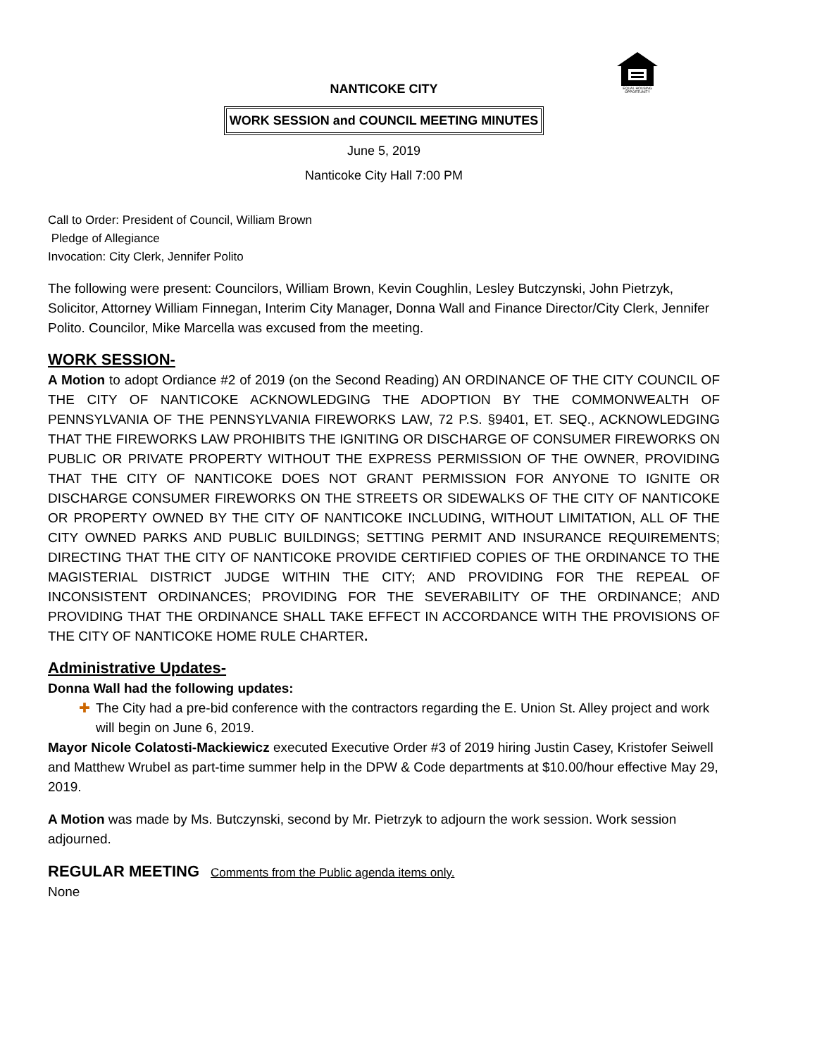EQUAL HOUSING
OPPORTUNITY
NANTICOKE CITY
WORK SESSION and COUNCIL MEETING MINUTES
June 5, 2019
Nanticoke City Hall 7:00 PM
Call to Order: President of Council, William Brown
Pledge of Allegiance
Invocation: City Clerk, Jennifer Polito
The following were present: Councilors, William Brown, Kevin Coughlin, Lesley Butczynski, John Pietrzyk, Solicitor, Attorney William Finnegan, Interim City Manager, Donna Wall and Finance Director/City Clerk, Jennifer Polito. Councilor, Mike Marcella was excused from the meeting.
WORK SESSION-
A Motion to adopt Ordiance #2 of 2019 (on the Second Reading) AN ORDINANCE OF THE CITY COUNCIL OF THE CITY OF NANTICOKE ACKNOWLEDGING THE ADOPTION BY THE COMMONWEALTH OF PENNSYLVANIA OF THE PENNSYLVANIA FIREWORKS LAW, 72 P.S. §9401, ET. SEQ., ACKNOWLEDGING THAT THE FIREWORKS LAW PROHIBITS THE IGNITING OR DISCHARGE OF CONSUMER FIREWORKS ON PUBLIC OR PRIVATE PROPERTY WITHOUT THE EXPRESS PERMISSION OF THE OWNER, PROVIDING THAT THE CITY OF NANTICOKE DOES NOT GRANT PERMISSION FOR ANYONE TO IGNITE OR DISCHARGE CONSUMER FIREWORKS ON THE STREETS OR SIDEWALKS OF THE CITY OF NANTICOKE OR PROPERTY OWNED BY THE CITY OF NANTICOKE INCLUDING, WITHOUT LIMITATION, ALL OF THE CITY OWNED PARKS AND PUBLIC BUILDINGS; SETTING PERMIT AND INSURANCE REQUIREMENTS; DIRECTING THAT THE CITY OF NANTICOKE PROVIDE CERTIFIED COPIES OF THE ORDINANCE TO THE MAGISTERIAL DISTRICT JUDGE WITHIN THE CITY; AND PROVIDING FOR THE REPEAL OF INCONSISTENT ORDINANCES; PROVIDING FOR THE SEVERABILITY OF THE ORDINANCE; AND PROVIDING THAT THE ORDINANCE SHALL TAKE EFFECT IN ACCORDANCE WITH THE PROVISIONS OF THE CITY OF NANTICOKE HOME RULE CHARTER.
Administrative Updates-
Donna Wall had the following updates:
✚ The City had a pre-bid conference with the contractors regarding the E. Union St. Alley project and work will begin on June 6, 2019.
Mayor Nicole Colatosti-Mackiewicz executed Executive Order #3 of 2019 hiring Justin Casey, Kristofer Seiwell and Matthew Wrubel as part-time summer help in the DPW & Code departments at $10.00/hour effective May 29, 2019.
A Motion was made by Ms. Butczynski, second by Mr. Pietrzyk to adjourn the work session. Work session adjourned.
REGULAR MEETING Comments from the Public agenda items only.
None